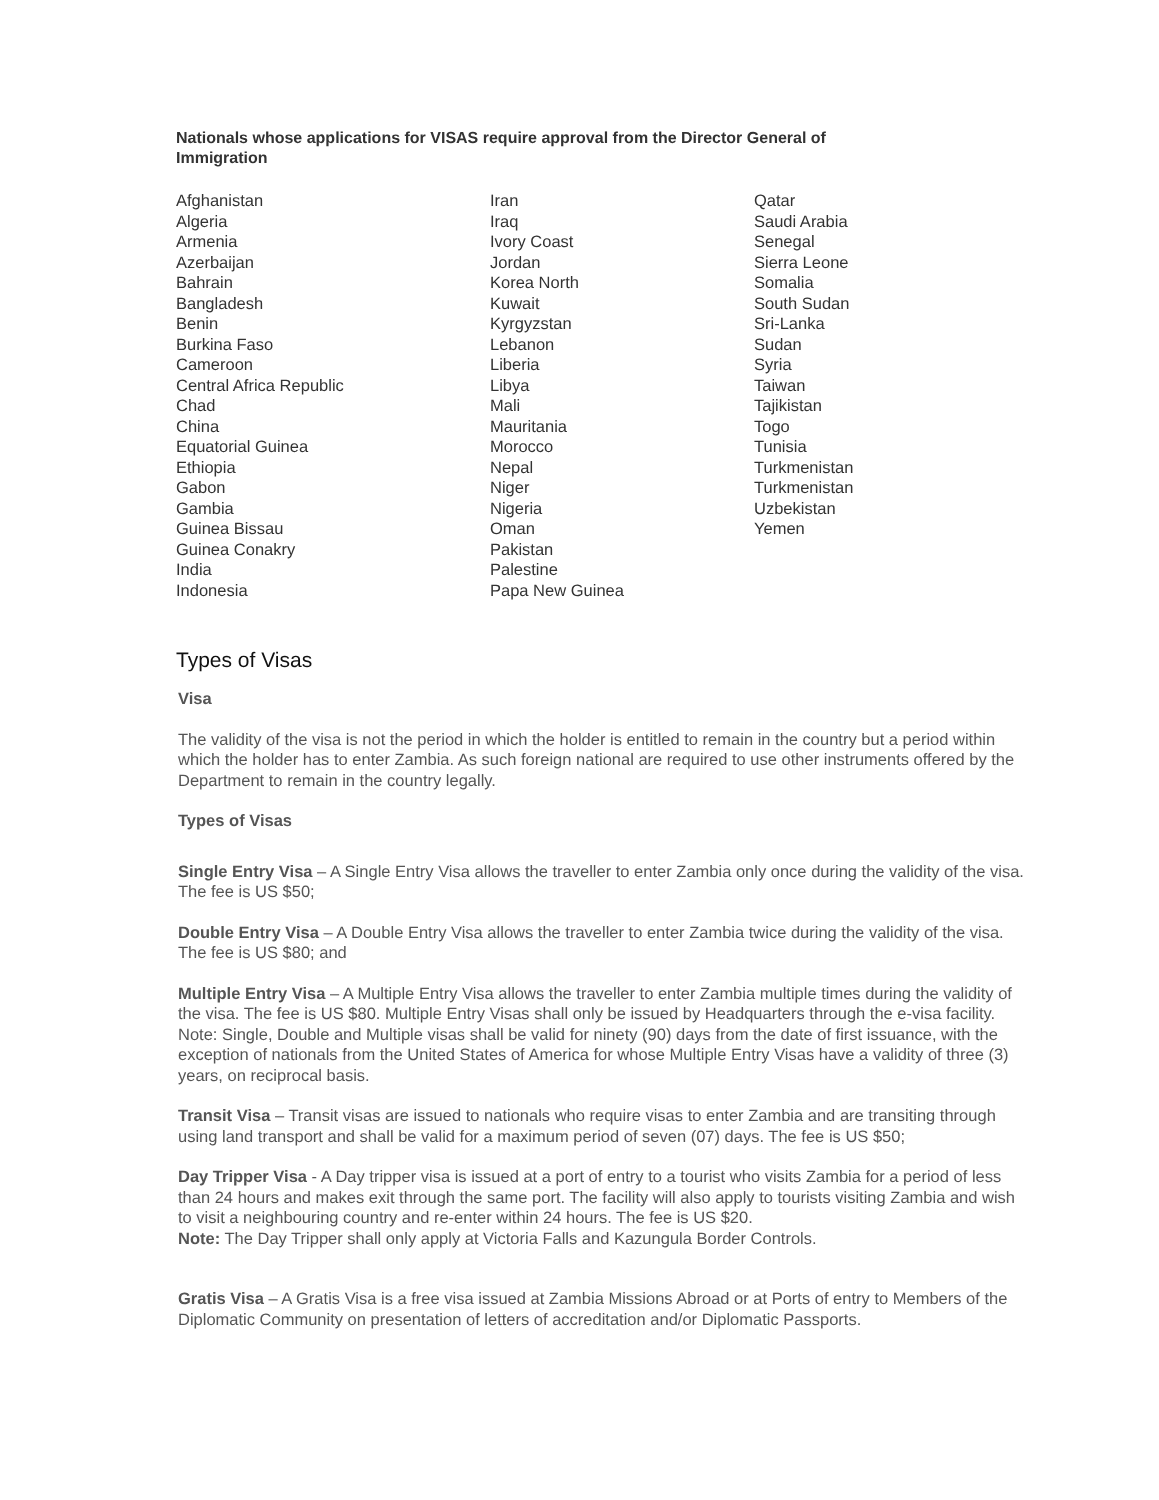Nationals whose applications for VISAS require approval from the Director General of Immigration
Afghanistan
Algeria
Armenia
Azerbaijan
Bahrain
Bangladesh
Benin
Burkina Faso
Cameroon
Central Africa Republic
Chad
China
Equatorial Guinea
Ethiopia
Gabon
Gambia
Guinea Bissau
Guinea Conakry
India
Indonesia
Iran
Iraq
Ivory Coast
Jordan
Korea North
Kuwait
Kyrgyzstan
Lebanon
Liberia
Libya
Mali
Mauritania
Morocco
Nepal
Niger
Nigeria
Oman
Pakistan
Palestine
Papa New Guinea
Qatar
Saudi Arabia
Senegal
Sierra Leone
Somalia
South Sudan
Sri-Lanka
Sudan
Syria
Taiwan
Tajikistan
Togo
Tunisia
Turkmenistan
Turkmenistan
Uzbekistan
Yemen
Types of Visas
Visa
The validity of the visa is not the period in which the holder is entitled to remain in the country but a period within which the holder has to enter Zambia. As such foreign national are required to use other instruments offered by the Department to remain in the country legally.
Types of Visas
Single Entry Visa – A Single Entry Visa allows the traveller to enter Zambia only once during the validity of the visa. The fee is US $50;
Double Entry Visa – A Double Entry Visa allows the traveller to enter Zambia twice during the validity of the visa. The fee is US $80; and
Multiple Entry Visa – A Multiple Entry Visa allows the traveller to enter Zambia multiple times during the validity of the visa. The fee is US $80. Multiple Entry Visas shall only be issued by Headquarters through the e-visa facility.
Note: Single, Double and Multiple visas shall be valid for ninety (90) days from the date of first issuance, with the exception of nationals from the United States of America for whose Multiple Entry Visas have a validity of three (3) years, on reciprocal basis.
Transit Visa – Transit visas are issued to nationals who require visas to enter Zambia and are transiting through using land transport and shall be valid for a maximum period of seven (07) days. The fee is US $50;
Day Tripper Visa - A Day tripper visa is issued at a port of entry to a tourist who visits Zambia for a period of less than 24 hours and makes exit through the same port. The facility will also apply to tourists visiting Zambia and wish to visit a neighbouring country and re-enter within 24 hours. The fee is US $20.
Note: The Day Tripper shall only apply at Victoria Falls and Kazungula Border Controls.
Gratis Visa – A Gratis Visa is a free visa issued at Zambia Missions Abroad or at Ports of entry to Members of the Diplomatic Community on presentation of letters of accreditation and/or Diplomatic Passports.